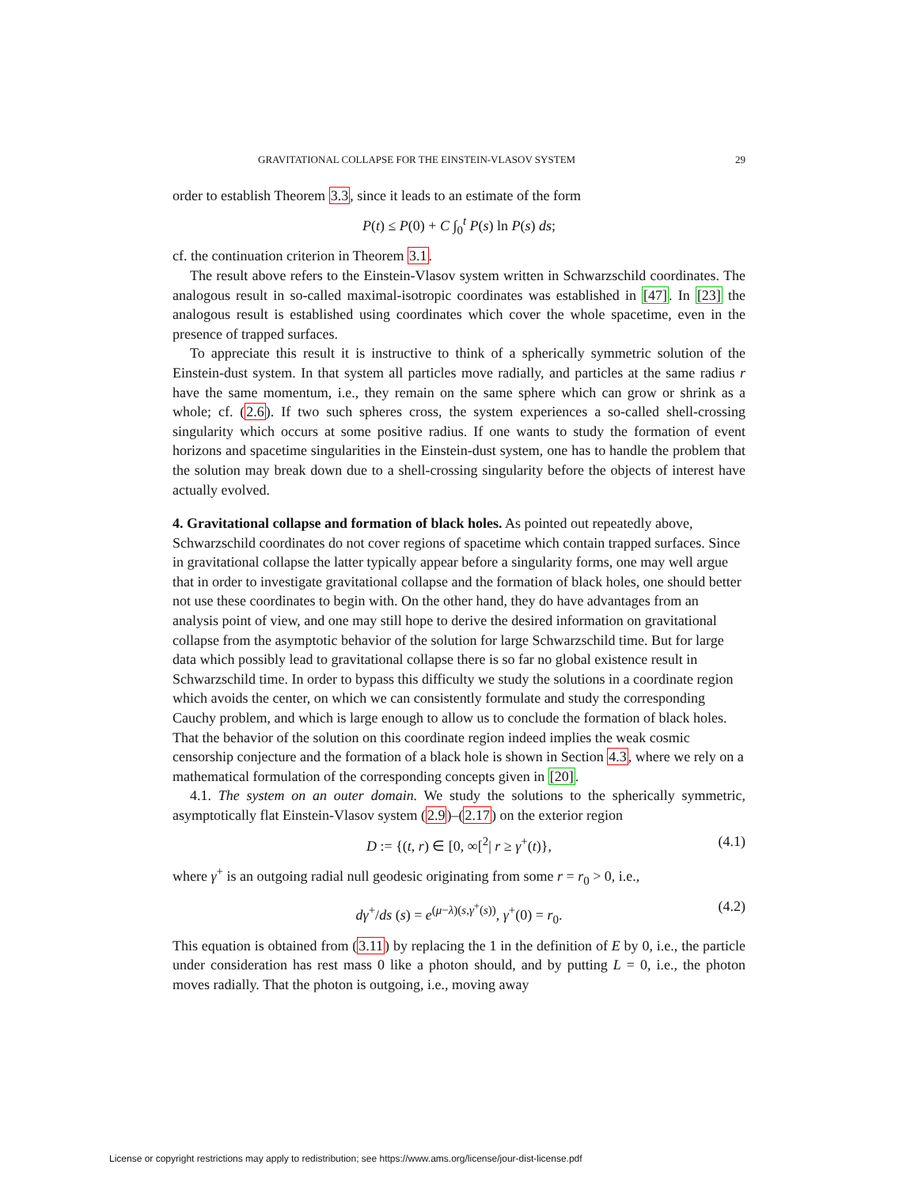GRAVITATIONAL COLLAPSE FOR THE EINSTEIN-VLASOV SYSTEM 29
order to establish Theorem 3.3, since it leads to an estimate of the form
P(t) ≤ P(0) + C ∫<sub>0</sub><sup>t</sup> P(s) ln P(s) ds;
cf. the continuation criterion in Theorem 3.1.
The result above refers to the Einstein-Vlasov system written in Schwarzschild coordinates. The analogous result in so-called maximal-isotropic coordinates was established in [47]. In [23] the analogous result is established using coordinates which cover the whole spacetime, even in the presence of trapped surfaces.
To appreciate this result it is instructive to think of a spherically symmetric solution of the Einstein-dust system. In that system all particles move radially, and particles at the same radius r have the same momentum, i.e., they remain on the same sphere which can grow or shrink as a whole; cf. (2.6). If two such spheres cross, the system experiences a so-called shell-crossing singularity which occurs at some positive radius. If one wants to study the formation of event horizons and spacetime singularities in the Einstein-dust system, one has to handle the problem that the solution may break down due to a shell-crossing singularity before the objects of interest have actually evolved.
4. Gravitational collapse and formation of black holes.
As pointed out repeatedly above, Schwarzschild coordinates do not cover regions of spacetime which contain trapped surfaces. Since in gravitational collapse the latter typically appear before a singularity forms, one may well argue that in order to investigate gravitational collapse and the formation of black holes, one should better not use these coordinates to begin with. On the other hand, they do have advantages from an analysis point of view, and one may still hope to derive the desired information on gravitational collapse from the asymptotic behavior of the solution for large Schwarzschild time. But for large data which possibly lead to gravitational collapse there is so far no global existence result in Schwarzschild time. In order to bypass this difficulty we study the solutions in a coordinate region which avoids the center, on which we can consistently formulate and study the corresponding Cauchy problem, and which is large enough to allow us to conclude the formation of black holes. That the behavior of the solution on this coordinate region indeed implies the weak cosmic censorship conjecture and the formation of a black hole is shown in Section 4.3, where we rely on a mathematical formulation of the corresponding concepts given in [20].
4.1. The system on an outer domain. We study the solutions to the spherically symmetric, asymptotically flat Einstein-Vlasov system (2.9)–(2.17) on the exterior region
D := {(t, r) ∈ [0, ∞[<sup>2</sup>| r ≥ γ<sup>+</sup>(t)}, (4.1)
where γ<sup>+</sup> is an outgoing radial null geodesic originating from some r = r<sub>0</sub> > 0, i.e.,
dγ<sup>+</sup>/ds (s) = e<sup>(μ−λ)(s,γ<sup>+</sup>(s))</sup>, γ<sup>+</sup>(0) = r<sub>0</sub>. (4.2)
This equation is obtained from (3.11) by replacing the 1 in the definition of E by 0, i.e., the particle under consideration has rest mass 0 like a photon should, and by putting L = 0, i.e., the photon moves radially. That the photon is outgoing, i.e., moving away
License or copyright restrictions may apply to redistribution; see https://www.ams.org/license/jour-dist-license.pdf